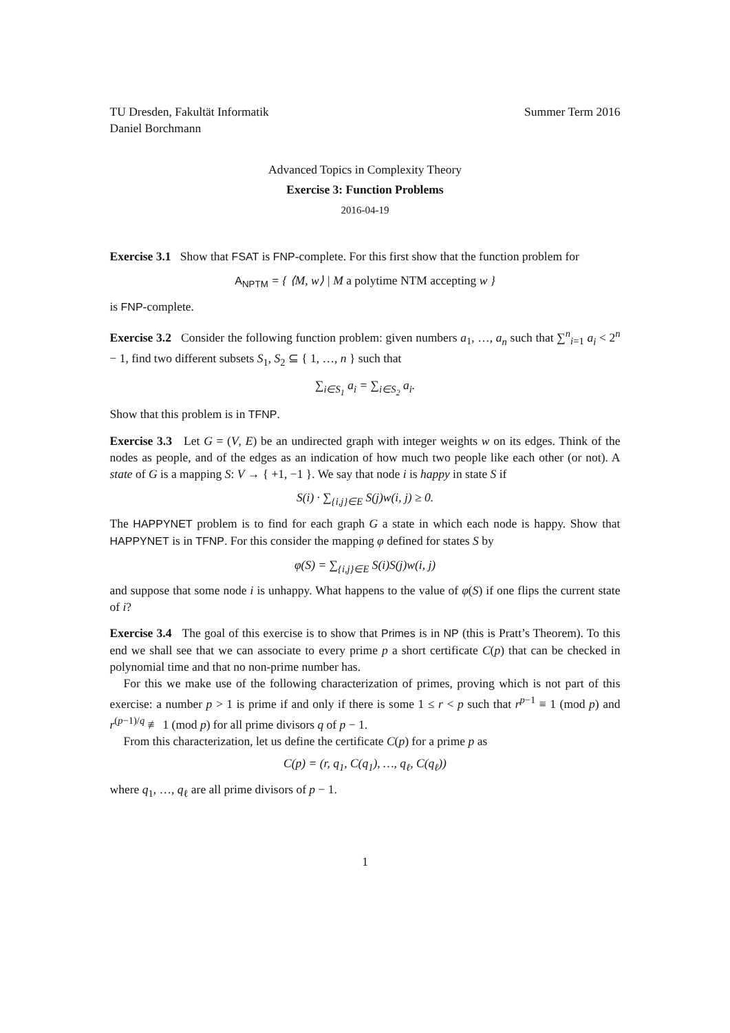TU Dresden, Fakultät Informatik
Daniel Borchmann
Summer Term 2016
Advanced Topics in Complexity Theory
Exercise 3: Function Problems
2016-04-19
Exercise 3.1 Show that FSAT is FNP-complete. For this first show that the function problem for
A<sub>NPTM</sub> = { ⟨M, w⟩ | M a polytime NTM accepting w }
is FNP-complete.
Exercise 3.2 Consider the following function problem: given numbers a<sub>1</sub>, …, a<sub>n</sub> such that ∑<sup>n</sup><sub>i=1</sub> a<sub>i</sub> < 2<sup>n</sup> − 1, find two different subsets S<sub>1</sub>, S<sub>2</sub> ⊆ { 1, …, n } such that
∑<sub>i∈S<sub>1</sub></sub> a<sub>i</sub> = ∑<sub>i∈S<sub>2</sub></sub> a<sub>i</sub>.
Show that this problem is in TFNP.
Exercise 3.3 Let G = (V, E) be an undirected graph with integer weights w on its edges. Think of the nodes as people, and of the edges as an indication of how much two people like each other (or not). A state of G is a mapping S: V → { +1, −1 }. We say that node i is happy in state S if
S(i) · ∑<sub>{i,j}∈E</sub> S(j)w(i, j) ≥ 0.
The HAPPYNET problem is to find for each graph G a state in which each node is happy. Show that HAPPYNET is in TFNP. For this consider the mapping φ defined for states S by
φ(S) = ∑<sub>{i,j}∈E</sub> S(i)S(j)w(i, j)
and suppose that some node i is unhappy. What happens to the value of φ(S) if one flips the current state of i?
Exercise 3.4 The goal of this exercise is to show that Primes is in NP (this is Pratt’s Theorem). To this end we shall see that we can associate to every prime p a short certificate C(p) that can be checked in polynomial time and that no non-prime number has.
For this we make use of the following characterization of primes, proving which is not part of this exercise: a number p > 1 is prime if and only if there is some 1 ≤ r < p such that r<sup>p−1</sup> ≡ 1 (mod p) and r<sup>(p−1)/q</sup> ≢ 1 (mod p) for all prime divisors q of p − 1.
From this characterization, let us define the certificate C(p) for a prime p as
C(p) = (r, q<sub>1</sub>, C(q<sub>1</sub>), …, q<sub>ℓ</sub>, C(q<sub>ℓ</sub>))
where q<sub>1</sub>, …, q<sub>ℓ</sub> are all prime divisors of p − 1.
1